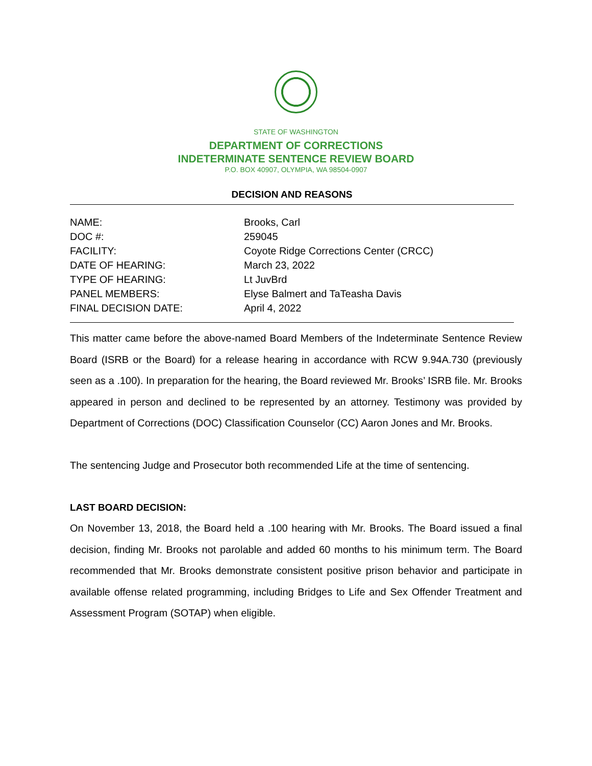STATE OF WASHINGTON
DEPARTMENT OF CORRECTIONS
INDETERMINATE SENTENCE REVIEW BOARD
P.O. BOX 40907, OLYMPIA, WA 98504-0907
DECISION AND REASONS
| NAME: | Brooks, Carl |
| DOC #: | 259045 |
| FACILITY: | Coyote Ridge Corrections Center (CRCC) |
| DATE OF HEARING: | March 23, 2022 |
| TYPE OF HEARING: | Lt JuvBrd |
| PANEL MEMBERS: | Elyse Balmert and TaTeasha Davis |
| FINAL DECISION DATE: | April 4, 2022 |
This matter came before the above-named Board Members of the Indeterminate Sentence Review Board (ISRB or the Board) for a release hearing in accordance with RCW 9.94A.730 (previously seen as a .100). In preparation for the hearing, the Board reviewed Mr. Brooks’ ISRB file. Mr. Brooks appeared in person and declined to be represented by an attorney. Testimony was provided by Department of Corrections (DOC) Classification Counselor (CC) Aaron Jones and Mr. Brooks.
The sentencing Judge and Prosecutor both recommended Life at the time of sentencing.
LAST BOARD DECISION:
On November 13, 2018, the Board held a .100 hearing with Mr. Brooks. The Board issued a final decision, finding Mr. Brooks not parolable and added 60 months to his minimum term. The Board recommended that Mr. Brooks demonstrate consistent positive prison behavior and participate in available offense related programming, including Bridges to Life and Sex Offender Treatment and Assessment Program (SOTAP) when eligible.